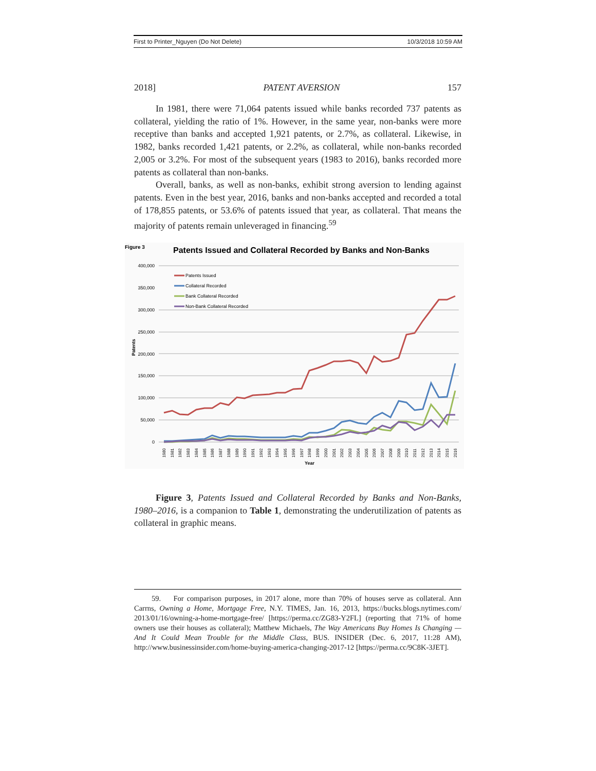First to Printer_Nguyen (Do Not Delete) 10/3/2018 10:59 AM
2018] PATENT AVERSION 157
In 1981, there were 71,064 patents issued while banks recorded 737 patents as collateral, yielding the ratio of 1%. However, in the same year, non-banks were more receptive than banks and accepted 1,921 patents, or 2.7%, as collateral. Likewise, in 1982, banks recorded 1,421 patents, or 2.2%, as collateral, while non-banks recorded 2,005 or 3.2%. For most of the subsequent years (1983 to 2016), banks recorded more patents as collateral than non-banks.
Overall, banks, as well as non-banks, exhibit strong aversion to lending against patents. Even in the best year, 2016, banks and non-banks accepted and recorded a total of 178,855 patents, or 53.6% of patents issued that year, as collateral. That means the majority of patents remain unleveraged in financing.<sup>59</sup>
Figure 3
Patents Issued and Collateral Recorded by Banks and Non-Banks
400,000
350,000
300,000
250,000
200,000
150,000
100,000
50,000
0
Patents
Patents Issued
Collateral Recorded
Bank Collateral Recorded
Non-Bank Collateral Recorded
1980
1981
1982
1983
1984
1985
1986
1987
1988
1989
1990
1991
1992
1993
1994
1995
1996
1997
1998
1999
2000
2001
2002
2003
2004
2005
2006
2007
2008
2009
2010
2011
2012
2013
2014
2015
2016
Year
Figure 3, Patents Issued and Collateral Recorded by Banks and Non-Banks, 1980–2016, is a companion to Table 1, demonstrating the underutilization of patents as collateral in graphic means.
59. For comparison purposes, in 2017 alone, more than 70% of houses serve as collateral. Ann Carrns, Owning a Home, Mortgage Free, N.Y. TIMES, Jan. 16, 2013, https://bucks.blogs.nytimes.com/ 2013/01/16/owning-a-home-mortgage-free/ [https://perma.cc/ZG83-Y2FL] (reporting that 71% of home owners use their houses as collateral); Matthew Michaels, The Way Americans Buy Homes Is Changing — And It Could Mean Trouble for the Middle Class, BUS. INSIDER (Dec. 6, 2017, 11:28 AM), http://www.businessinsider.com/home-buying-america-changing-2017-12 [https://perma.cc/9C8K-3JET].